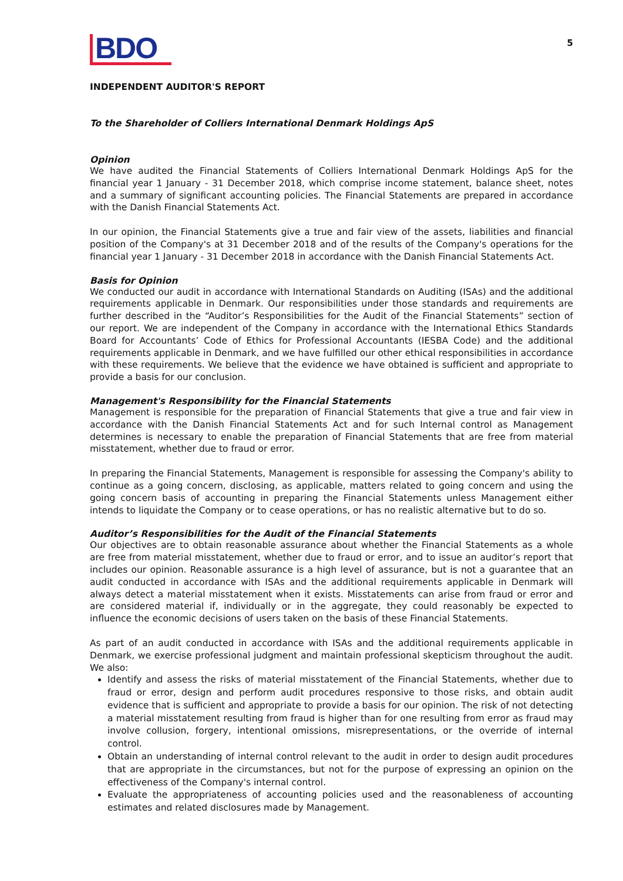BDO
5
INDEPENDENT AUDITOR'S REPORT
To the Shareholder of Colliers International Denmark Holdings ApS
Opinion
We have audited the Financial Statements of Colliers International Denmark Holdings ApS for the financial year 1 January - 31 December 2018, which comprise income statement, balance sheet, notes and a summary of significant accounting policies. The Financial Statements are prepared in accordance with the Danish Financial Statements Act.
In our opinion, the Financial Statements give a true and fair view of the assets, liabilities and financial position of the Company's at 31 December 2018 and of the results of the Company's operations for the financial year 1 January - 31 December 2018 in accordance with the Danish Financial Statements Act.
Basis for Opinion
We conducted our audit in accordance with International Standards on Auditing (ISAs) and the additional requirements applicable in Denmark. Our responsibilities under those standards and requirements are further described in the “Auditor’s Responsibilities for the Audit of the Financial Statements” section of our report. We are independent of the Company in accordance with the International Ethics Standards Board for Accountants’ Code of Ethics for Professional Accountants (IESBA Code) and the additional requirements applicable in Denmark, and we have fulfilled our other ethical responsibilities in accordance with these requirements. We believe that the evidence we have obtained is sufficient and appropriate to provide a basis for our conclusion.
Management's Responsibility for the Financial Statements
Management is responsible for the preparation of Financial Statements that give a true and fair view in accordance with the Danish Financial Statements Act and for such Internal control as Management determines is necessary to enable the preparation of Financial Statements that are free from material misstatement, whether due to fraud or error.
In preparing the Financial Statements, Management is responsible for assessing the Company's ability to continue as a going concern, disclosing, as applicable, matters related to going concern and using the going concern basis of accounting in preparing the Financial Statements unless Management either intends to liquidate the Company or to cease operations, or has no realistic alternative but to do so.
Auditor’s Responsibilities for the Audit of the Financial Statements
Our objectives are to obtain reasonable assurance about whether the Financial Statements as a whole are free from material misstatement, whether due to fraud or error, and to issue an auditor’s report that includes our opinion. Reasonable assurance is a high level of assurance, but is not a guarantee that an audit conducted in accordance with ISAs and the additional requirements applicable in Denmark will always detect a material misstatement when it exists. Misstatements can arise from fraud or error and are considered material if, individually or in the aggregate, they could reasonably be expected to influence the economic decisions of users taken on the basis of these Financial Statements.
As part of an audit conducted in accordance with ISAs and the additional requirements applicable in Denmark, we exercise professional judgment and maintain professional skepticism throughout the audit. We also:
Identify and assess the risks of material misstatement of the Financial Statements, whether due to fraud or error, design and perform audit procedures responsive to those risks, and obtain audit evidence that is sufficient and appropriate to provide a basis for our opinion. The risk of not detecting a material misstatement resulting from fraud is higher than for one resulting from error as fraud may involve collusion, forgery, intentional omissions, misrepresentations, or the override of internal control.
Obtain an understanding of internal control relevant to the audit in order to design audit procedures that are appropriate in the circumstances, but not for the purpose of expressing an opinion on the effectiveness of the Company's internal control.
Evaluate the appropriateness of accounting policies used and the reasonableness of accounting estimates and related disclosures made by Management.